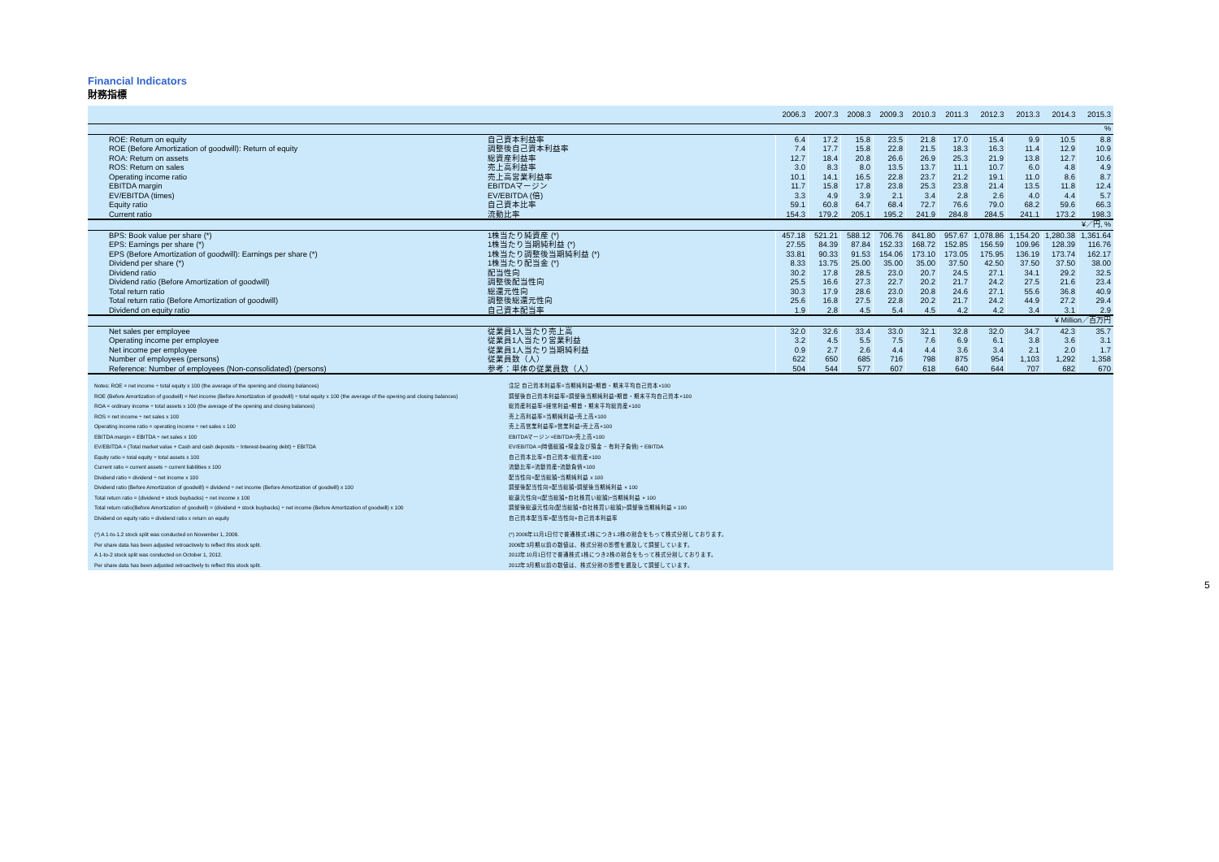Financial Indicators
財務指標
| | | 2006.3 | 2007.3 | 2008.3 | 2009.3 | 2010.3 | 2011.3 | 2012.3 | 2013.3 | 2014.3 | 2015.3 |
| --- | --- | --- | --- | --- | --- | --- | --- | --- | --- | --- | --- |
| % | | | | | | | | | | | |
| ROE: Return on equity | 自己資本利益率 | 6.4 | 17.2 | 15.8 | 23.5 | 21.8 | 17.0 | 15.4 | 9.9 | 10.5 | 8.8 |
| ROE (Before Amortization of goodwill): Return of equity | 調整後自己資本利益率 | 7.4 | 17.7 | 15.8 | 22.8 | 21.5 | 18.3 | 16.3 | 11.4 | 12.9 | 10.9 |
| ROA: Return on assets | 総資産利益率 | 12.7 | 18.4 | 20.8 | 26.6 | 26.9 | 25.3 | 21.9 | 13.8 | 12.7 | 10.6 |
| ROS: Return on sales | 売上高利益率 | 3.0 | 8.3 | 8.0 | 13.5 | 13.7 | 11.1 | 10.7 | 6.0 | 4.8 | 4.9 |
| Operating income ratio | 売上高営業利益率 | 10.1 | 14.1 | 16.5 | 22.8 | 23.7 | 21.2 | 19.1 | 11.0 | 8.6 | 8.7 |
| EBITDA margin | EBITDAマージン | 11.7 | 15.8 | 17.8 | 23.8 | 25.3 | 23.8 | 21.4 | 13.5 | 11.8 | 12.4 |
| EV/EBITDA (times) | EV/EBITDA (倍) | 3.3 | 4.9 | 3.9 | 2.1 | 3.4 | 2.8 | 2.6 | 4.0 | 4.4 | 5.7 |
| Equity ratio | 自己資本比率 | 59.1 | 60.8 | 64.7 | 68.4 | 72.7 | 76.6 | 79.0 | 68.2 | 59.6 | 66.3 |
| Current ratio | 流動比率 | 154.3 | 179.2 | 205.1 | 195.2 | 241.9 | 284.8 | 284.5 | 241.1 | 173.2 | 198.3 |
| ¥／円, % | | | | | | | | | | | |
| BPS: Book value per share (*) | 1株当たり純資産 (*) | 457.18 | 521.21 | 588.12 | 706.76 | 841.80 | 957.67 | 1,078.86 | 1,154.20 | 1,280.38 | 1,361.64 |
| EPS: Earnings per share (*) | 1株当たり当期純利益 (*) | 27.55 | 84.39 | 87.84 | 152.33 | 168.72 | 152.85 | 156.59 | 109.96 | 128.39 | 116.76 |
| EPS (Before Amortization of goodwill): Earnings per share (*) | 1株当たり調整後当期純利益 (*) | 33.81 | 90.33 | 91.53 | 154.06 | 173.10 | 173.05 | 175.95 | 136.19 | 173.74 | 162.17 |
| Dividend per share (*) | 1株当たり配当金 (*) | 8.33 | 13.75 | 25.00 | 35.00 | 35.00 | 37.50 | 42.50 | 37.50 | 37.50 | 38.00 |
| Dividend ratio | 配当性向 | 30.2 | 17.8 | 28.5 | 23.0 | 20.7 | 24.5 | 27.1 | 34.1 | 29.2 | 32.5 |
| Dividend ratio (Before Amortization of goodwill) | 調整後配当性向 | 25.5 | 16.6 | 27.3 | 22.7 | 20.2 | 21.7 | 24.2 | 27.5 | 21.6 | 23.4 |
| Total return ratio | 総還元性向 | 30.3 | 17.9 | 28.6 | 23.0 | 20.8 | 24.6 | 27.1 | 55.6 | 36.8 | 40.9 |
| Total return ratio (Before Amortization of goodwill) | 調整後総還元性向 | 25.6 | 16.8 | 27.5 | 22.8 | 20.2 | 21.7 | 24.2 | 44.9 | 27.2 | 29.4 |
| Dividend on equity ratio | 自己資本配当率 | 1.9 | 2.8 | 4.5 | 5.4 | 4.5 | 4.2 | 4.2 | 3.4 | 3.1 | 2.9 |
| ¥ Million／百万円 | | | | | | | | | | | |
| Net sales per employee | 従業員1人当たり売上高 | 32.0 | 32.6 | 33.4 | 33.0 | 32.1 | 32.8 | 32.0 | 34.7 | 42.3 | 35.7 |
| Operating income per employee | 従業員1人当たり営業利益 | 3.2 | 4.5 | 5.5 | 7.5 | 7.6 | 6.9 | 6.1 | 3.8 | 3.6 | 3.1 |
| Net income per employee | 従業員1人当たり当期純利益 | 0.9 | 2.7 | 2.6 | 4.4 | 4.4 | 3.6 | 3.4 | 2.1 | 2.0 | 1.7 |
| Number of employees (persons) | 従業員数（人） | 622 | 650 | 685 | 716 | 798 | 875 | 954 | 1,103 | 1,292 | 1,358 |
| Reference: Number of employees (Non-consolidated) (persons) | 参考：単体の従業員数（人） | 504 | 544 | 577 | 607 | 618 | 640 | 644 | 707 | 682 | 670 |
Notes: ROE = net income ÷ total equity x 100 (the average of the opening and closing balances)
注記 自己資本利益率=当期純利益÷期首・期末平均自己資本×100
ROE (Before Amortization of goodwill) = Net income (Before Amortization of goodwill) ÷ total equity x 100 (the average of the opening and closing balances)
調整後自己資本利益率=調整後当期純利益÷期首・期末平均自己資本×100
ROA = ordinary income ÷ total assets x 100 (the average of the opening and closing balances)
総資産利益率=経常利益÷期首・期末平均総資産×100
ROS = net income ÷ net sales x 100
売上高利益率=当期純利益÷売上高×100
Operating income ratio = operating income ÷ net sales x 100
売上高営業利益率=営業利益÷売上高×100
EBITDA margin = EBITDA ÷ net sales x 100
EBITDAマージン=EBITDA÷売上高×100
EV/EBITDA = (Total market value + Cash and cash deposits − Interest-bearing debt) ÷ EBITDA
EV/EBITDA =(時価総額+現金及び預金 − 有利子負債) ÷ EBITDA
Equity ratio = total equity ÷ total assets x 100
自己資本比率=自己資本÷総資産×100
Current ratio = current assets ÷ current liabilities x 100
流動比率=流動資産÷流動負債×100
Dividend ratio = dividend ÷ net income x 100
配当性向=配当総額÷当期純利益 x 100
Dividend ratio (Before Amortization of goodwill) = dividend ÷ net income (Before Amortization of goodwill) x 100
調整後配当性向=配当総額÷調整後当期純利益 × 100
Total return ratio = (dividend + stock buybacks) ÷ net income x 100
総還元性向=(配当総額+自社株買い総額)÷当期純利益 × 100
Total return ratio(Before Amortization of goodwill) = (dividend + stock buybacks) ÷ net income (Before Amortization of goodwill) x 100
調整後総還元性向(配当総額+自社株買い総額)÷調整後当期純利益 × 100
Dividend on equity ratio = dividend ratio x return on equity
自己資本配当率=配当性向×自己資本利益率
(*) A 1-to-1.2 stock split was conducted on November 1, 2006.
(*) 2006年11月1日付で普通株式1株につき1.2株の割合をもって株式分割しております。
Per share data has been adjusted retroactively to reflect this stock split.
2006年3月期以前の数値は、株式分割の影響を遡及して調整しています。
A 1-to-2 stock split was conducted on October 1, 2012.
2012年10月1日付で普通株式1株につき2株の割合をもって株式分割しております。
Per share data has been adjusted retroactively to reflect this stock split.
2012年3月期以前の数値は、株式分割の影響を遡及して調整しています。
5